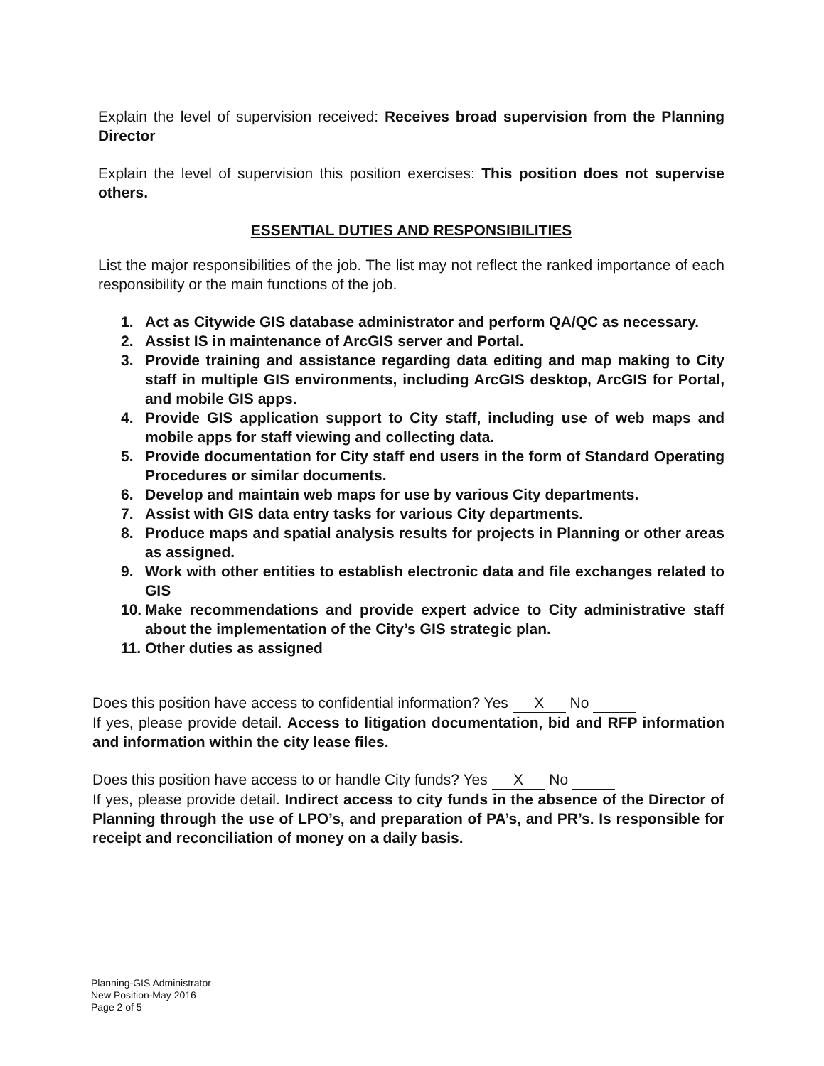Explain the level of supervision received: Receives broad supervision from the Planning Director
Explain the level of supervision this position exercises: This position does not supervise others.
ESSENTIAL DUTIES AND RESPONSIBILITIES
List the major responsibilities of the job. The list may not reflect the ranked importance of each responsibility or the main functions of the job.
1. Act as Citywide GIS database administrator and perform QA/QC as necessary.
2. Assist IS in maintenance of ArcGIS server and Portal.
3. Provide training and assistance regarding data editing and map making to City staff in multiple GIS environments, including ArcGIS desktop, ArcGIS for Portal, and mobile GIS apps.
4. Provide GIS application support to City staff, including use of web maps and mobile apps for staff viewing and collecting data.
5. Provide documentation for City staff end users in the form of Standard Operating Procedures or similar documents.
6. Develop and maintain web maps for use by various City departments.
7. Assist with GIS data entry tasks for various City departments.
8. Produce maps and spatial analysis results for projects in Planning or other areas as assigned.
9. Work with other entities to establish electronic data and file exchanges related to GIS
10. Make recommendations and provide expert advice to City administrative staff about the implementation of the City’s GIS strategic plan.
11. Other duties as assigned
Does this position have access to confidential information? Yes X No
If yes, please provide detail. Access to litigation documentation, bid and RFP information and information within the city lease files.
Does this position have access to or handle City funds? Yes X No
If yes, please provide detail. Indirect access to city funds in the absence of the Director of Planning through the use of LPO’s, and preparation of PA’s, and PR’s. Is responsible for receipt and reconciliation of money on a daily basis.
Planning-GIS Administrator
New Position-May 2016
Page 2 of 5